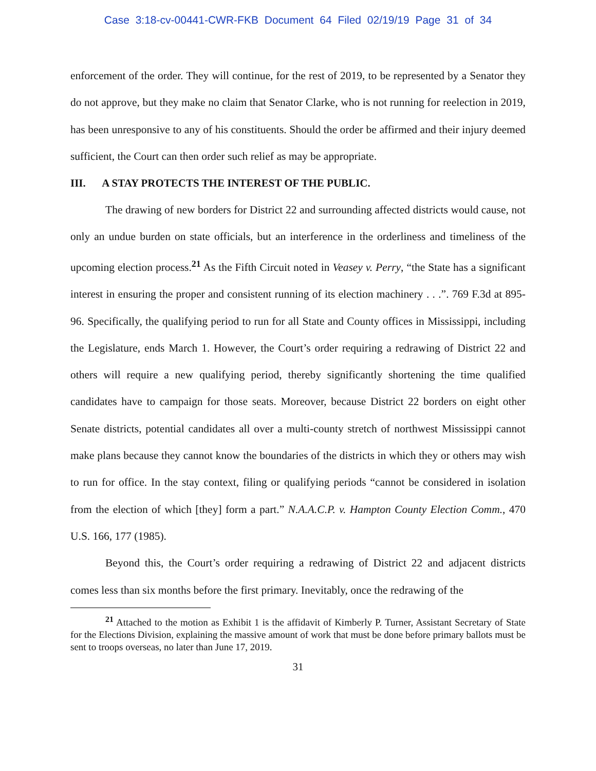Case 3:18-cv-00441-CWR-FKB Document 64 Filed 02/19/19 Page 31 of 34
enforcement of the order. They will continue, for the rest of 2019, to be represented by a Senator they do not approve, but they make no claim that Senator Clarke, who is not running for reelection in 2019, has been unresponsive to any of his constituents. Should the order be affirmed and their injury deemed sufficient, the Court can then order such relief as may be appropriate.
III. A STAY PROTECTS THE INTEREST OF THE PUBLIC.
The drawing of new borders for District 22 and surrounding affected districts would cause, not only an undue burden on state officials, but an interference in the orderliness and timeliness of the upcoming election process.<sup>21</sup> As the Fifth Circuit noted in Veasey v. Perry, “the State has a significant interest in ensuring the proper and consistent running of its election machinery . . .”. 769 F.3d at 895-96. Specifically, the qualifying period to run for all State and County offices in Mississippi, including the Legislature, ends March 1. However, the Court’s order requiring a redrawing of District 22 and others will require a new qualifying period, thereby significantly shortening the time qualified candidates have to campaign for those seats. Moreover, because District 22 borders on eight other Senate districts, potential candidates all over a multi-county stretch of northwest Mississippi cannot make plans because they cannot know the boundaries of the districts in which they or others may wish to run for office. In the stay context, filing or qualifying periods “cannot be considered in isolation from the election of which [they] form a part.” N.A.A.C.P. v. Hampton County Election Comm., 470 U.S. 166, 177 (1985).
Beyond this, the Court’s order requiring a redrawing of District 22 and adjacent districts comes less than six months before the first primary. Inevitably, once the redrawing of the
<sup>21</sup> Attached to the motion as Exhibit 1 is the affidavit of Kimberly P. Turner, Assistant Secretary of State for the Elections Division, explaining the massive amount of work that must be done before primary ballots must be sent to troops overseas, no later than June 17, 2019.
31